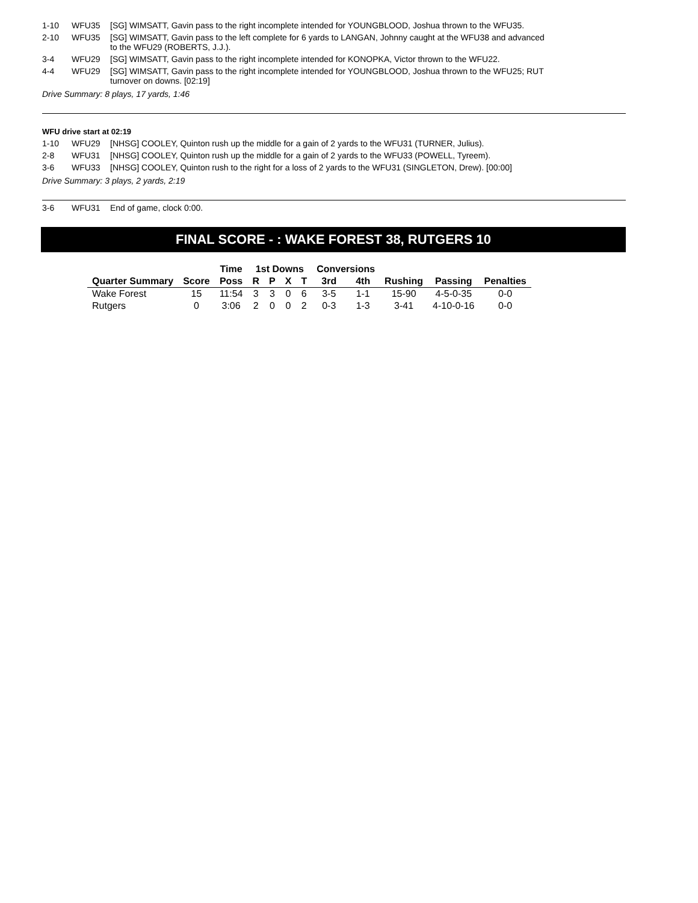1-10 WFU35 [SG] WIMSATT, Gavin pass to the right incomplete intended for YOUNGBLOOD, Joshua thrown to the WFU35.
2-10 WFU35 [SG] WIMSATT, Gavin pass to the left complete for 6 yards to LANGAN, Johnny caught at the WFU38 and advanced to the WFU29 (ROBERTS, J.J.).
3-4 WFU29 [SG] WIMSATT, Gavin pass to the right incomplete intended for KONOPKA, Victor thrown to the WFU22.
4-4 WFU29 [SG] WIMSATT, Gavin pass to the right incomplete intended for YOUNGBLOOD, Joshua thrown to the WFU25; RUT turnover on downs. [02:19]
Drive Summary: 8 plays, 17 yards, 1:46
WFU drive start at 02:19
1-10 WFU29 [NHSG] COOLEY, Quinton rush up the middle for a gain of 2 yards to the WFU31 (TURNER, Julius).
2-8 WFU31 [NHSG] COOLEY, Quinton rush up the middle for a gain of 2 yards to the WFU33 (POWELL, Tyreem).
3-6 WFU33 [NHSG] COOLEY, Quinton rush to the right for a loss of 2 yards to the WFU31 (SINGLETON, Drew). [00:00]
Drive Summary: 3 plays, 2 yards, 2:19
3-6 WFU31 End of game, clock 0:00.
FINAL SCORE - : WAKE FOREST 38, RUTGERS 10
| | | Time | 1st Downs | | | | Conversions | | | | |
| --- | --- | --- | --- | --- | --- | --- | --- | --- | --- | --- | --- |
| Quarter Summary | Score | Poss | R | P | X | T | 3rd | 4th | Rushing | Passing | Penalties |
| Wake Forest | 15 | 11:54 | 3 | 3 | 0 | 6 | 3-5 | 1-1 | 15-90 | 4-5-0-35 | 0-0 |
| Rutgers | 0 | 3:06 | 2 | 0 | 0 | 2 | 0-3 | 1-3 | 3-41 | 4-10-0-16 | 0-0 |